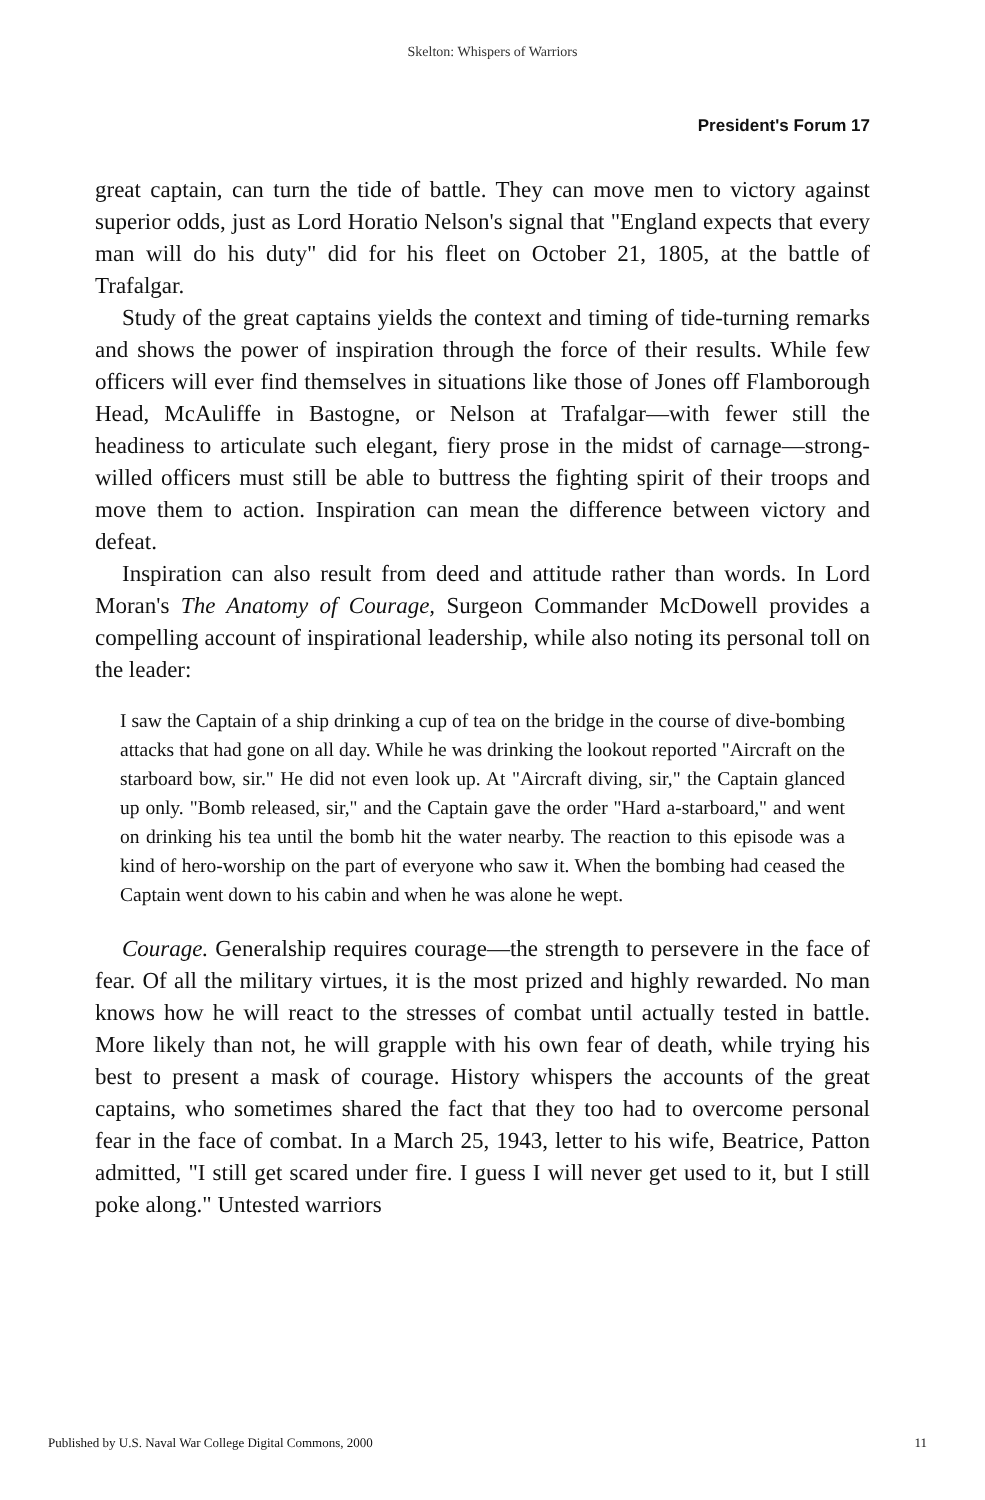Skelton: Whispers of Warriors
President's Forum 17
great captain, can turn the tide of battle. They can move men to victory against superior odds, just as Lord Horatio Nelson's signal that "England expects that every man will do his duty" did for his fleet on October 21, 1805, at the battle of Trafalgar.
Study of the great captains yields the context and timing of tide-turning remarks and shows the power of inspiration through the force of their results. While few officers will ever find themselves in situations like those of Jones off Flamborough Head, McAuliffe in Bastogne, or Nelson at Trafalgar—with fewer still the headiness to articulate such elegant, fiery prose in the midst of carnage—strong-willed officers must still be able to buttress the fighting spirit of their troops and move them to action. Inspiration can mean the difference between victory and defeat.
Inspiration can also result from deed and attitude rather than words. In Lord Moran's The Anatomy of Courage, Surgeon Commander McDowell provides a compelling account of inspirational leadership, while also noting its personal toll on the leader:
I saw the Captain of a ship drinking a cup of tea on the bridge in the course of dive-bombing attacks that had gone on all day. While he was drinking the lookout reported "Aircraft on the starboard bow, sir." He did not even look up. At "Aircraft diving, sir," the Captain glanced up only. "Bomb released, sir," and the Captain gave the order "Hard a-starboard," and went on drinking his tea until the bomb hit the water nearby. The reaction to this episode was a kind of hero-worship on the part of everyone who saw it. When the bombing had ceased the Captain went down to his cabin and when he was alone he wept.
Courage. Generalship requires courage—the strength to persevere in the face of fear. Of all the military virtues, it is the most prized and highly rewarded. No man knows how he will react to the stresses of combat until actually tested in battle. More likely than not, he will grapple with his own fear of death, while trying his best to present a mask of courage. History whispers the accounts of the great captains, who sometimes shared the fact that they too had to overcome personal fear in the face of combat. In a March 25, 1943, letter to his wife, Beatrice, Patton admitted, "I still get scared under fire. I guess I will never get used to it, but I still poke along." Untested warriors
Published by U.S. Naval War College Digital Commons, 2000 11